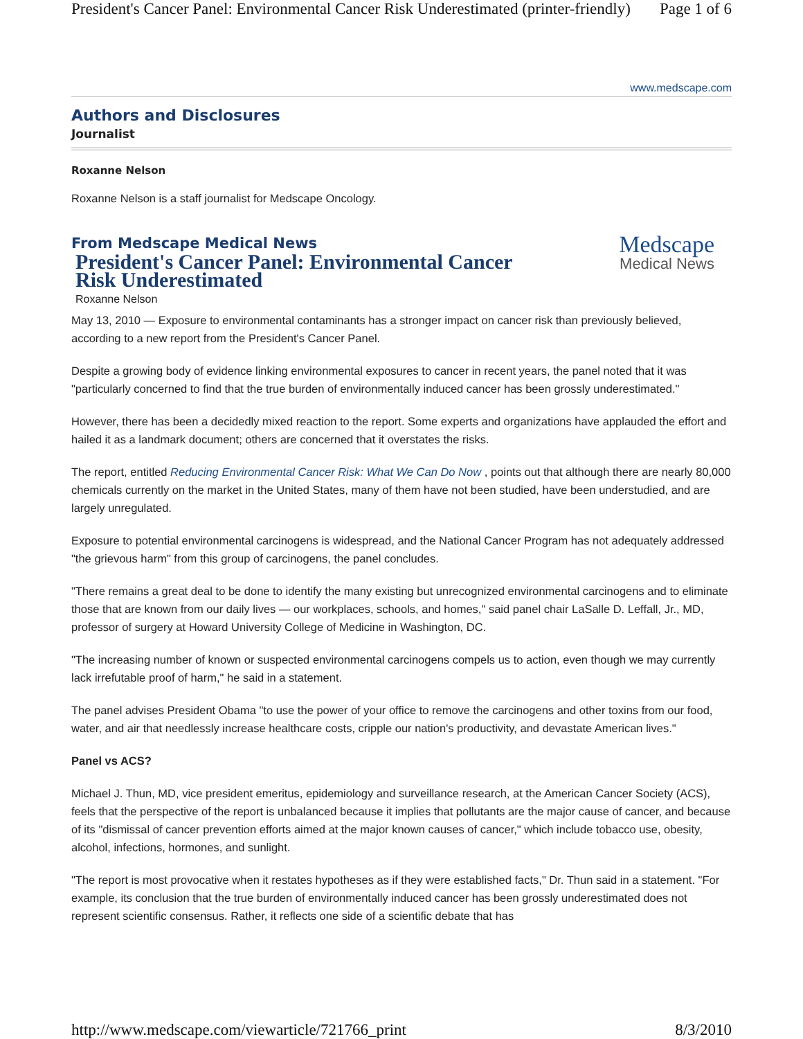President's Cancer Panel: Environmental Cancer Risk Underestimated (printer-friendly) Page 1 of 6
www.medscape.com
Authors and Disclosures
Journalist
Roxanne Nelson
Roxanne Nelson is a staff journalist for Medscape Oncology.
From Medscape Medical News
President's Cancer Panel: Environmental Cancer Risk Underestimated
Medscape
Medical News
Roxanne Nelson
May 13, 2010 — Exposure to environmental contaminants has a stronger impact on cancer risk than previously believed, according to a new report from the President's Cancer Panel.
Despite a growing body of evidence linking environmental exposures to cancer in recent years, the panel noted that it was "particularly concerned to find that the true burden of environmentally induced cancer has been grossly underestimated."
However, there has been a decidedly mixed reaction to the report. Some experts and organizations have applauded the effort and hailed it as a landmark document; others are concerned that it overstates the risks.
The report, entitled Reducing Environmental Cancer Risk: What We Can Do Now , points out that although there are nearly 80,000 chemicals currently on the market in the United States, many of them have not been studied, have been understudied, and are largely unregulated.
Exposure to potential environmental carcinogens is widespread, and the National Cancer Program has not adequately addressed "the grievous harm" from this group of carcinogens, the panel concludes.
"There remains a great deal to be done to identify the many existing but unrecognized environmental carcinogens and to eliminate those that are known from our daily lives — our workplaces, schools, and homes," said panel chair LaSalle D. Leffall, Jr., MD, professor of surgery at Howard University College of Medicine in Washington, DC.
"The increasing number of known or suspected environmental carcinogens compels us to action, even though we may currently lack irrefutable proof of harm," he said in a statement.
The panel advises President Obama "to use the power of your office to remove the carcinogens and other toxins from our food, water, and air that needlessly increase healthcare costs, cripple our nation's productivity, and devastate American lives."
Panel vs ACS?
Michael J. Thun, MD, vice president emeritus, epidemiology and surveillance research, at the American Cancer Society (ACS), feels that the perspective of the report is unbalanced because it implies that pollutants are the major cause of cancer, and because of its "dismissal of cancer prevention efforts aimed at the major known causes of cancer," which include tobacco use, obesity, alcohol, infections, hormones, and sunlight.
"The report is most provocative when it restates hypotheses as if they were established facts," Dr. Thun said in a statement. "For example, its conclusion that the true burden of environmentally induced cancer has been grossly underestimated does not represent scientific consensus. Rather, it reflects one side of a scientific debate that has
http://www.medscape.com/viewarticle/721766_print 8/3/2010